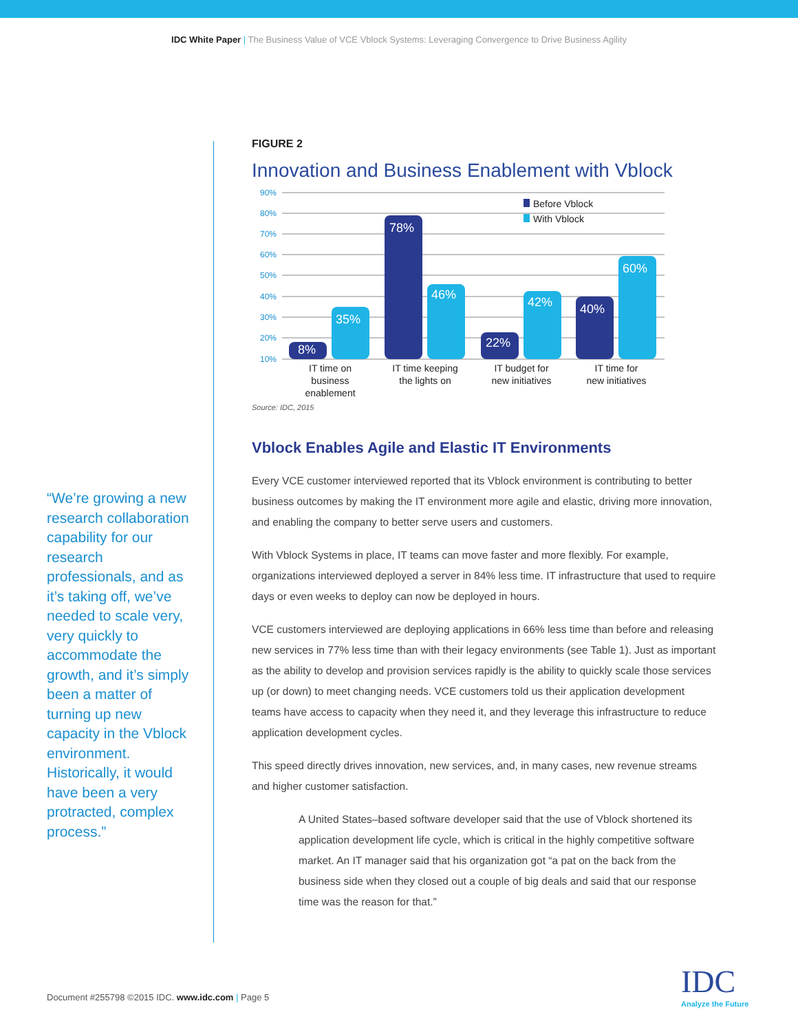IDC White Paper | The Business Value of VCE Vblock Systems: Leveraging Convergence to Drive Business Agility
“We’re growing a new research collaboration capability for our research professionals, and as it’s taking off, we’ve needed to scale very, very quickly to accommodate the growth, and it’s simply been a matter of turning up new capacity in the Vblock environment. Historically, it would have been a very protracted, complex process.”
FIGURE 2
Innovation and Business Enablement with Vblock
90%
80%
70%
60%
50%
40%
30%
20%
10%
8%
35%
78%
46%
22%
42%
40%
60%
Before Vblock
With Vblock
IT time on
business
enablement
IT time keeping
the lights on
IT budget for
new initiatives
IT time for
new initiatives
Source: IDC, 2015
Vblock Enables Agile and Elastic IT Environments
Every VCE customer interviewed reported that its Vblock environment is contributing to better business outcomes by making the IT environment more agile and elastic, driving more innovation, and enabling the company to better serve users and customers.
With Vblock Systems in place, IT teams can move faster and more flexibly. For example, organizations interviewed deployed a server in 84% less time. IT infrastructure that used to require days or even weeks to deploy can now be deployed in hours.
VCE customers interviewed are deploying applications in 66% less time than before and releasing new services in 77% less time than with their legacy environments (see Table 1). Just as important as the ability to develop and provision services rapidly is the ability to quickly scale those services up (or down) to meet changing needs. VCE customers told us their application development teams have access to capacity when they need it, and they leverage this infrastructure to reduce application development cycles.
This speed directly drives innovation, new services, and, in many cases, new revenue streams and higher customer satisfaction.
A United States–based software developer said that the use of Vblock shortened its application development life cycle, which is critical in the highly competitive software market. An IT manager said that his organization got “a pat on the back from the business side when they closed out a couple of big deals and said that our response time was the reason for that.”
Document #255798 ©2015 IDC. www.idc.com | Page 5
IDC
Analyze the Future